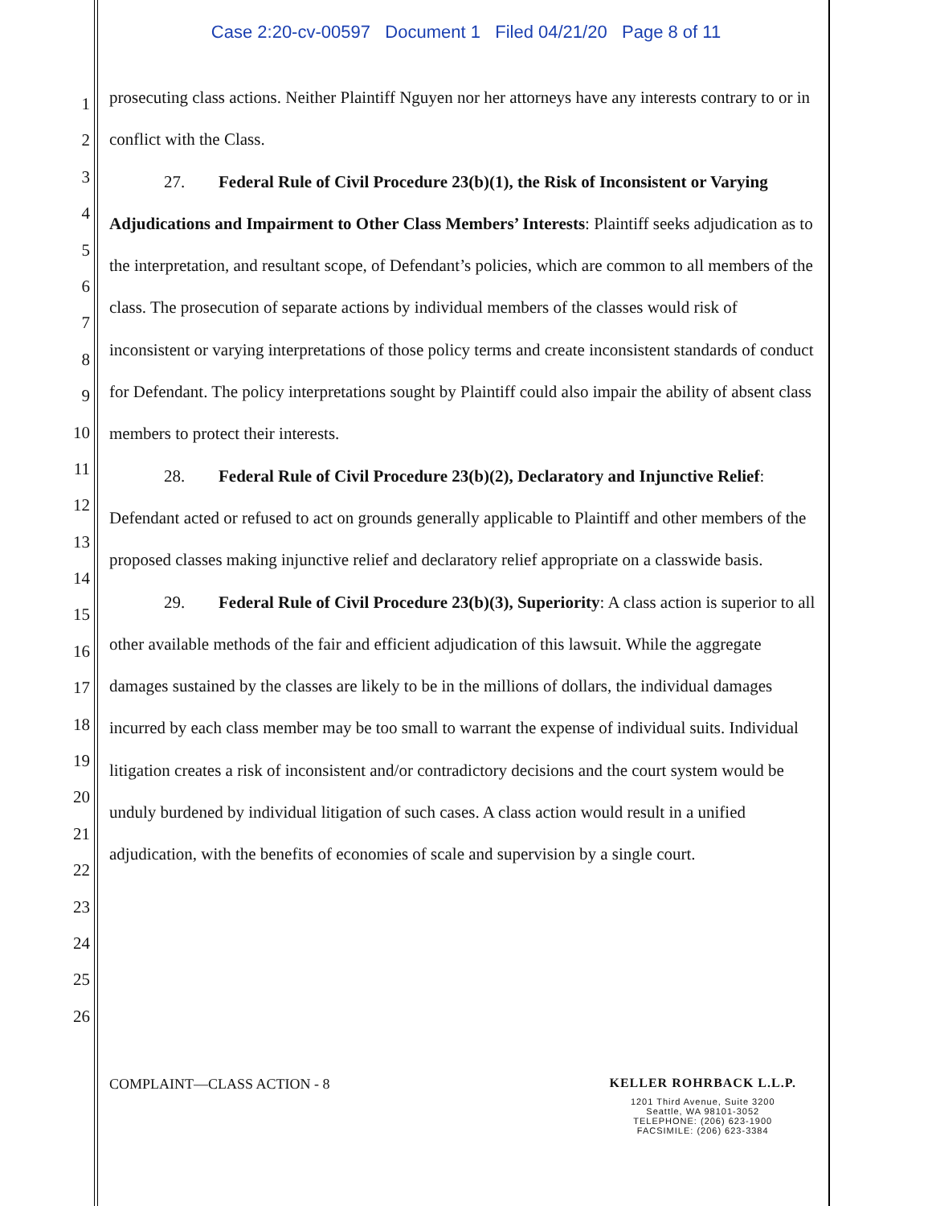Case 2:20-cv-00597 Document 1 Filed 04/21/20 Page 8 of 11
1
2
3
4
5
6
7
8
9
10
11
12
13
14
15
16
17
18
19
20
21
22
23
24
25
26
prosecuting class actions. Neither Plaintiff Nguyen nor her attorneys have any interests contrary to or in conflict with the Class.
27. Federal Rule of Civil Procedure 23(b)(1), the Risk of Inconsistent or Varying Adjudications and Impairment to Other Class Members’ Interests: Plaintiff seeks adjudication as to the interpretation, and resultant scope, of Defendant’s policies, which are common to all members of the class. The prosecution of separate actions by individual members of the classes would risk of inconsistent or varying interpretations of those policy terms and create inconsistent standards of conduct for Defendant. The policy interpretations sought by Plaintiff could also impair the ability of absent class members to protect their interests.
28. Federal Rule of Civil Procedure 23(b)(2), Declaratory and Injunctive Relief: Defendant acted or refused to act on grounds generally applicable to Plaintiff and other members of the proposed classes making injunctive relief and declaratory relief appropriate on a classwide basis.
29. Federal Rule of Civil Procedure 23(b)(3), Superiority: A class action is superior to all other available methods of the fair and efficient adjudication of this lawsuit. While the aggregate damages sustained by the classes are likely to be in the millions of dollars, the individual damages incurred by each class member may be too small to warrant the expense of individual suits. Individual litigation creates a risk of inconsistent and/or contradictory decisions and the court system would be unduly burdened by individual litigation of such cases. A class action would result in a unified adjudication, with the benefits of economies of scale and supervision by a single court.
COMPLAINT—CLASS ACTION - 8 KELLER ROHRBACK L.L.P.
1201 Third Avenue, Suite 3200
Seattle, WA 98101-3052
TELEPHONE: (206) 623-1900
FACSIMILE: (206) 623-3384